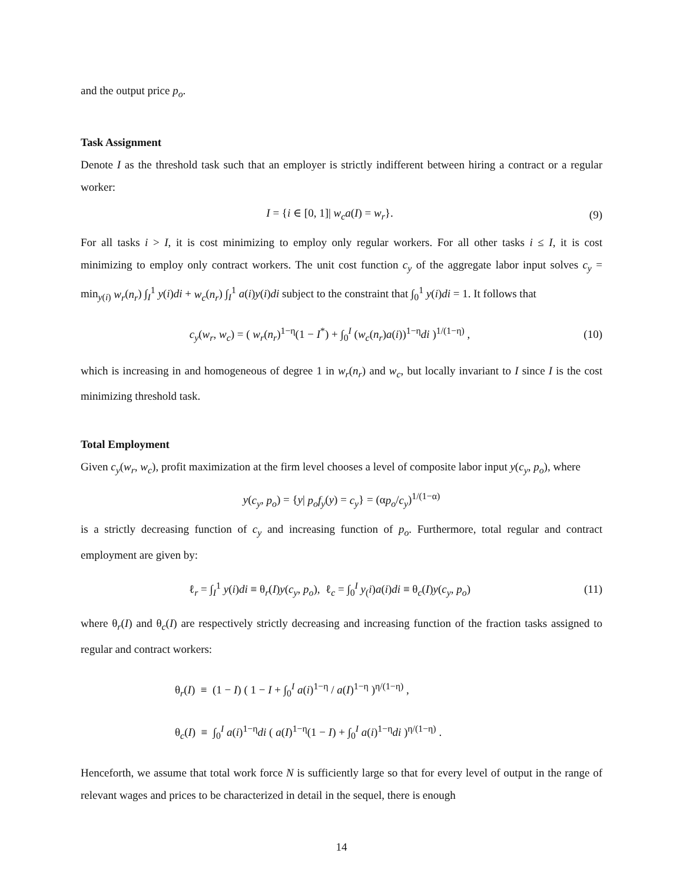and the output price p<sub>o</sub>.
Task Assignment
Denote I as the threshold task such that an employer is strictly indifferent between hiring a contract or a regular worker:
I = {i ∈ [0, 1]| w<sub>c</sub>a(I) = w<sub>r</sub>}. (9)
For all tasks i > I, it is cost minimizing to employ only regular workers. For all other tasks i ≤ I, it is cost minimizing to employ only contract workers. The unit cost function c<sub>y</sub> of the aggregate labor input solves c<sub>y</sub> = min<sub>y(i)</sub> w<sub>r</sub>(n<sub>r</sub>) ∫<sub>I</sub><sup>1</sup> y(i)di + w<sub>c</sub>(n<sub>r</sub>) ∫<sub>I</sub><sup>1</sup> a(i)y(i)di subject to the constraint that ∫<sub>0</sub><sup>1</sup> y(i)di = 1. It follows that
c<sub>y</sub>(w<sub>r</sub>, w<sub>c</sub>) = ( w<sub>r</sub>(n<sub>r</sub>)<sup>1−η</sup>(1 − I<sup>*</sup>) + ∫<sub>0</sub><sup>I</sup> (w<sub>c</sub>(n<sub>r</sub>)a(i))<sup>1−η</sup>di )<sup>1/(1−η)</sup> ,
(10)
which is increasing in and homogeneous of degree 1 in w<sub>r</sub>(n<sub>r</sub>) and w<sub>c</sub>, but locally invariant to I since I is the cost minimizing threshold task.
Total Employment
Given c<sub>y</sub>(w<sub>r</sub>, w<sub>c</sub>), profit maximization at the firm level chooses a level of composite labor input y(c<sub>y</sub>, p<sub>o</sub>), where
y(c<sub>y</sub>, p<sub>o</sub>) = {y| p<sub>o</sub>f<sub>y</sub>(y) = c<sub>y</sub>} = (αp<sub>o</sub>/c<sub>y</sub>)<sup>1/(1−α)</sup>
is a strictly decreasing function of c<sub>y</sub> and increasing function of p<sub>o</sub>. Furthermore, total regular and contract employment are given by:
ℓ<sub>r</sub> = ∫<sub>I</sub><sup>1</sup> y(i)di ≡ θ<sub>r</sub>(I)y(c<sub>y</sub>, p<sub>o</sub>), ℓ<sub>c</sub> = ∫<sub>0</sub><sup>I</sup> y<sub>(</sub>i)a(i)di ≡ θ<sub>c</sub>(I)y(c<sub>y</sub>, p<sub>o</sub>)
(11)
where θ<sub>r</sub>(I) and θ<sub>c</sub>(I) are respectively strictly decreasing and increasing function of the fraction tasks assigned to regular and contract workers:
θ<sub>r</sub>(I) ≡ (1 − I) ( 1 − I + ∫<sub>0</sub><sup>I</sup> a(i)<sup>1−η</sup> / a(I)<sup>1−η</sup> )<sup>η/(1−η)</sup> ,
θ<sub>c</sub>(I) ≡ ∫<sub>0</sub><sup>I</sup> a(i)<sup>1−η</sup>di ( a(I)<sup>1−η</sup>(1 − I) + ∫<sub>0</sub><sup>I</sup> a(i)<sup>1−η</sup>di )<sup>η/(1−η)</sup> .
Henceforth, we assume that total work force N is sufficiently large so that for every level of output in the range of relevant wages and prices to be characterized in detail in the sequel, there is enough
14